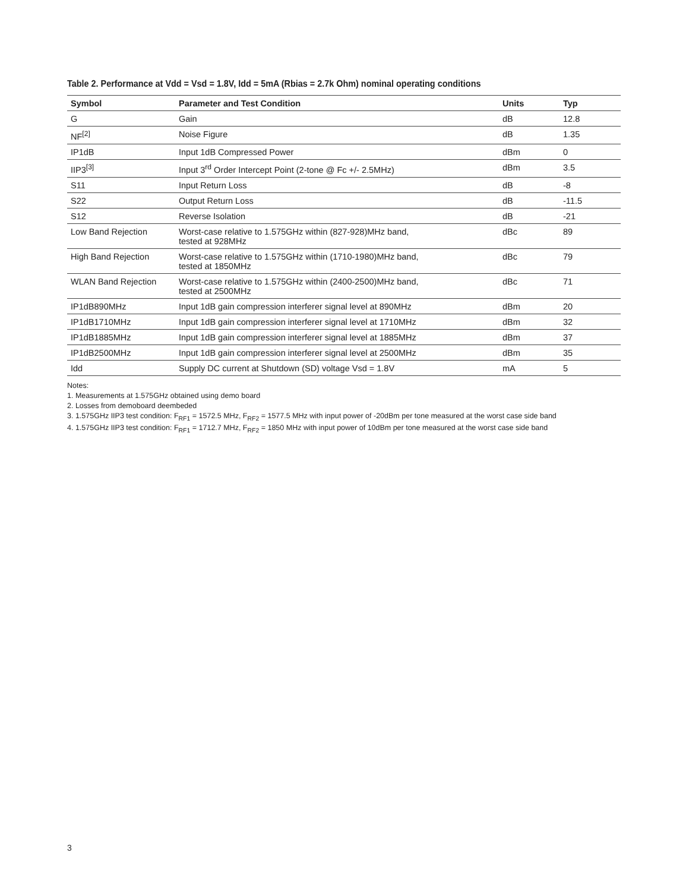Table 2. Performance at Vdd = Vsd = 1.8V, Idd = 5mA (Rbias = 2.7k Ohm) nominal operating conditions
| Symbol | Parameter and Test Condition | Units | Typ |
| --- | --- | --- | --- |
| G | Gain | dB | 12.8 |
| NF<sup>[2]</sup> | Noise Figure | dB | 1.35 |
| IP1dB | Input 1dB Compressed Power | dBm | 0 |
| IIP3<sup>[3]</sup> | Input 3<sup>rd</sup> Order Intercept Point (2-tone @ Fc +/- 2.5MHz) | dBm | 3.5 |
| S11 | Input Return Loss | dB | -8 |
| S22 | Output Return Loss | dB | -11.5 |
| S12 | Reverse Isolation | dB | -21 |
| Low Band Rejection | Worst-case relative to 1.575GHz within (827-928)MHz band, tested at 928MHz | dBc | 89 |
| High Band Rejection | Worst-case relative to 1.575GHz within (1710-1980)MHz band, tested at 1850MHz | dBc | 79 |
| WLAN Band Rejection | Worst-case relative to 1.575GHz within (2400-2500)MHz band, tested at 2500MHz | dBc | 71 |
| IP1dB890MHz | Input 1dB gain compression interferer signal level at 890MHz | dBm | 20 |
| IP1dB1710MHz | Input 1dB gain compression interferer signal level at 1710MHz | dBm | 32 |
| IP1dB1885MHz | Input 1dB gain compression interferer signal level at 1885MHz | dBm | 37 |
| IP1dB2500MHz | Input 1dB gain compression interferer signal level at 2500MHz | dBm | 35 |
| Idd | Supply DC current at Shutdown (SD) voltage Vsd = 1.8V | mA | 5 |
Notes:
1. Measurements at 1.575GHz obtained using demo board
2. Losses from demoboard deembeded
3. 1.575GHz IIP3 test condition: F<sub>RF1</sub> = 1572.5 MHz, F<sub>RF2</sub> = 1577.5 MHz with input power of -20dBm per tone measured at the worst case side band
4. 1.575GHz IIP3 test condition: F<sub>RF1</sub> = 1712.7 MHz, F<sub>RF2</sub> = 1850 MHz with input power of 10dBm per tone measured at the worst case side band
3